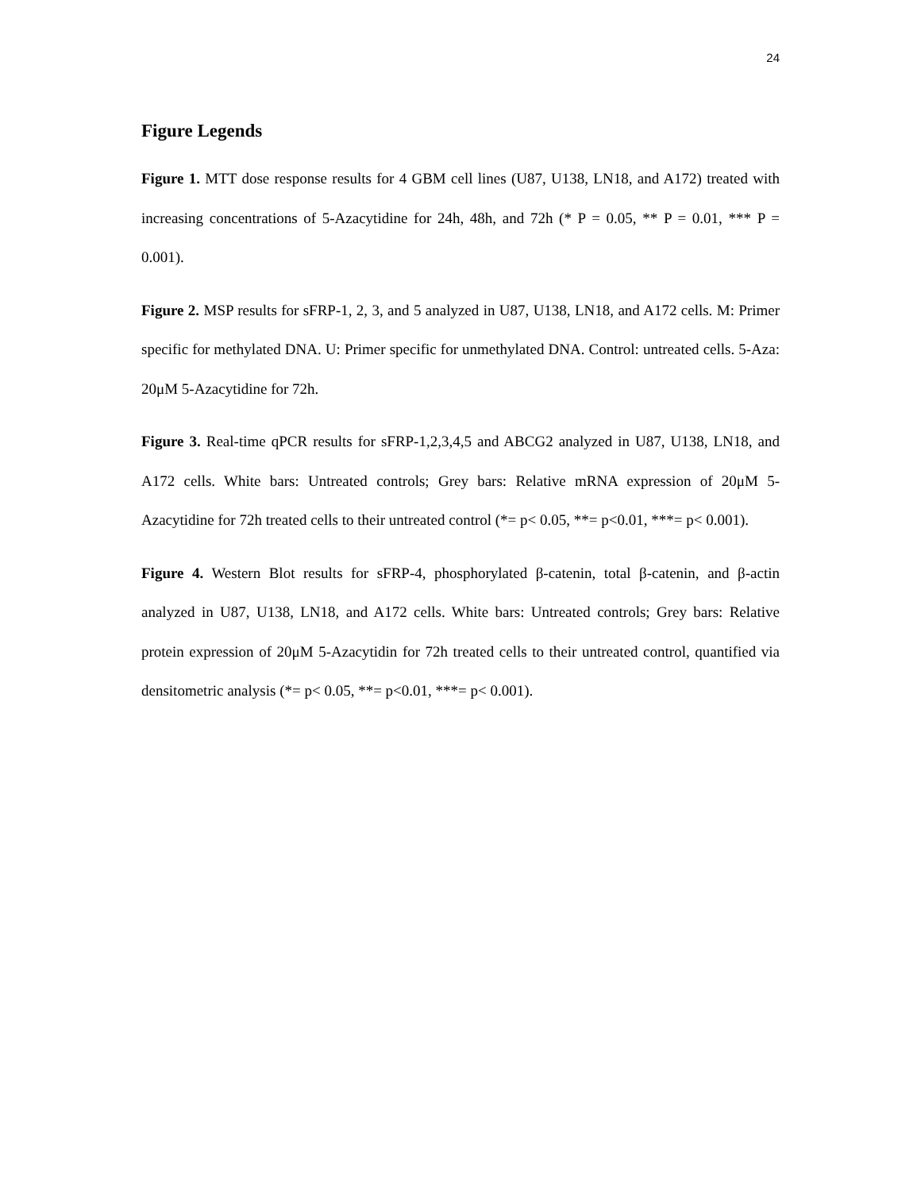24
Figure Legends
Figure 1. MTT dose response results for 4 GBM cell lines (U87, U138, LN18, and A172) treated with increasing concentrations of 5-Azacytidine for 24h, 48h, and 72h (* P = 0.05, ** P = 0.01, *** P = 0.001).
Figure 2. MSP results for sFRP-1, 2, 3, and 5 analyzed in U87, U138, LN18, and A172 cells. M: Primer specific for methylated DNA. U: Primer specific for unmethylated DNA. Control: untreated cells. 5-Aza: 20μM 5-Azacytidine for 72h.
Figure 3. Real-time qPCR results for sFRP-1,2,3,4,5 and ABCG2 analyzed in U87, U138, LN18, and A172 cells. White bars: Untreated controls; Grey bars: Relative mRNA expression of 20μM 5-Azacytidine for 72h treated cells to their untreated control (*= p< 0.05, **= p<0.01, ***= p< 0.001).
Figure 4. Western Blot results for sFRP-4, phosphorylated β-catenin, total β-catenin, and β-actin analyzed in U87, U138, LN18, and A172 cells. White bars: Untreated controls; Grey bars: Relative protein expression of 20μM 5-Azacytidin for 72h treated cells to their untreated control, quantified via densitometric analysis (*= p< 0.05, **= p<0.01, ***= p< 0.001).